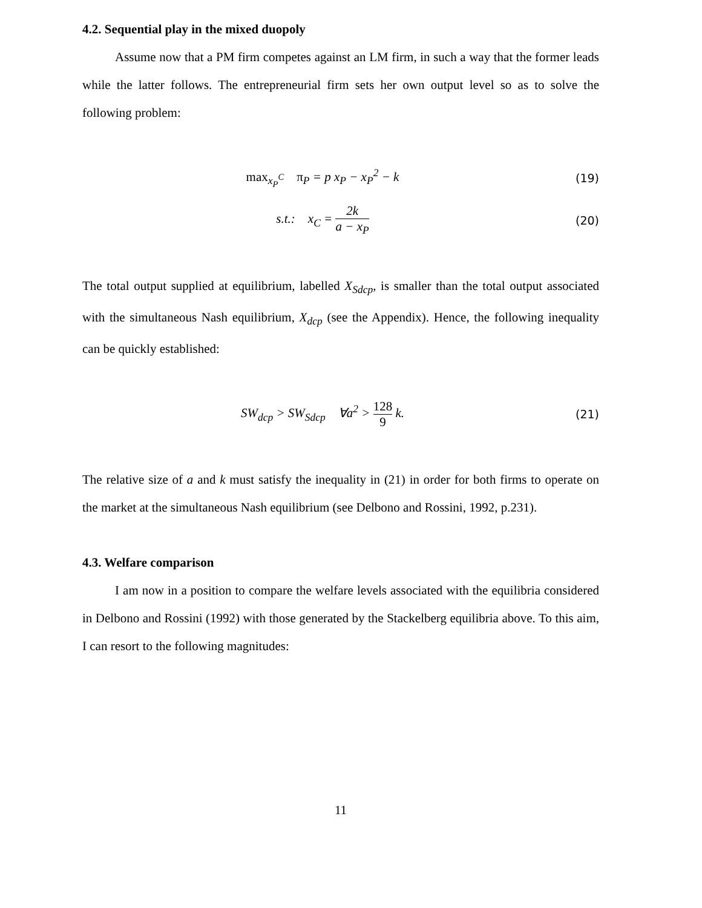4.2. Sequential play in the mixed duopoly
Assume now that a PM firm competes against an LM firm, in such a way that the former leads while the latter follows. The entrepreneurial firm sets her own output level so as to solve the following problem:
max<sub>x<sub>P</sub><sup>C</sup></sub> π<sub>P</sub> = p x<sub>P</sub> − x<sub>P</sub><sup>2</sup> − k (19)
s.t.: x<sub>C</sub> = 2k a − x<sub>P</sub> (20)
The total output supplied at equilibrium, labelled X<sub>Sdcp</sub>, is smaller than the total output associated with the simultaneous Nash equilibrium, X<sub>dcp</sub> (see the Appendix). Hence, the following inequality can be quickly established:
SW<sub>dcp</sub> > SW<sub>Sdcp</sub> ∀a<sup>2</sup> > 128 9 k.
(21)
The relative size of a and k must satisfy the inequality in (21) in order for both firms to operate on the market at the simultaneous Nash equilibrium (see Delbono and Rossini, 1992, p.231).
4.3. Welfare comparison
I am now in a position to compare the welfare levels associated with the equilibria considered in Delbono and Rossini (1992) with those generated by the Stackelberg equilibria above. To this aim, I can resort to the following magnitudes:
11